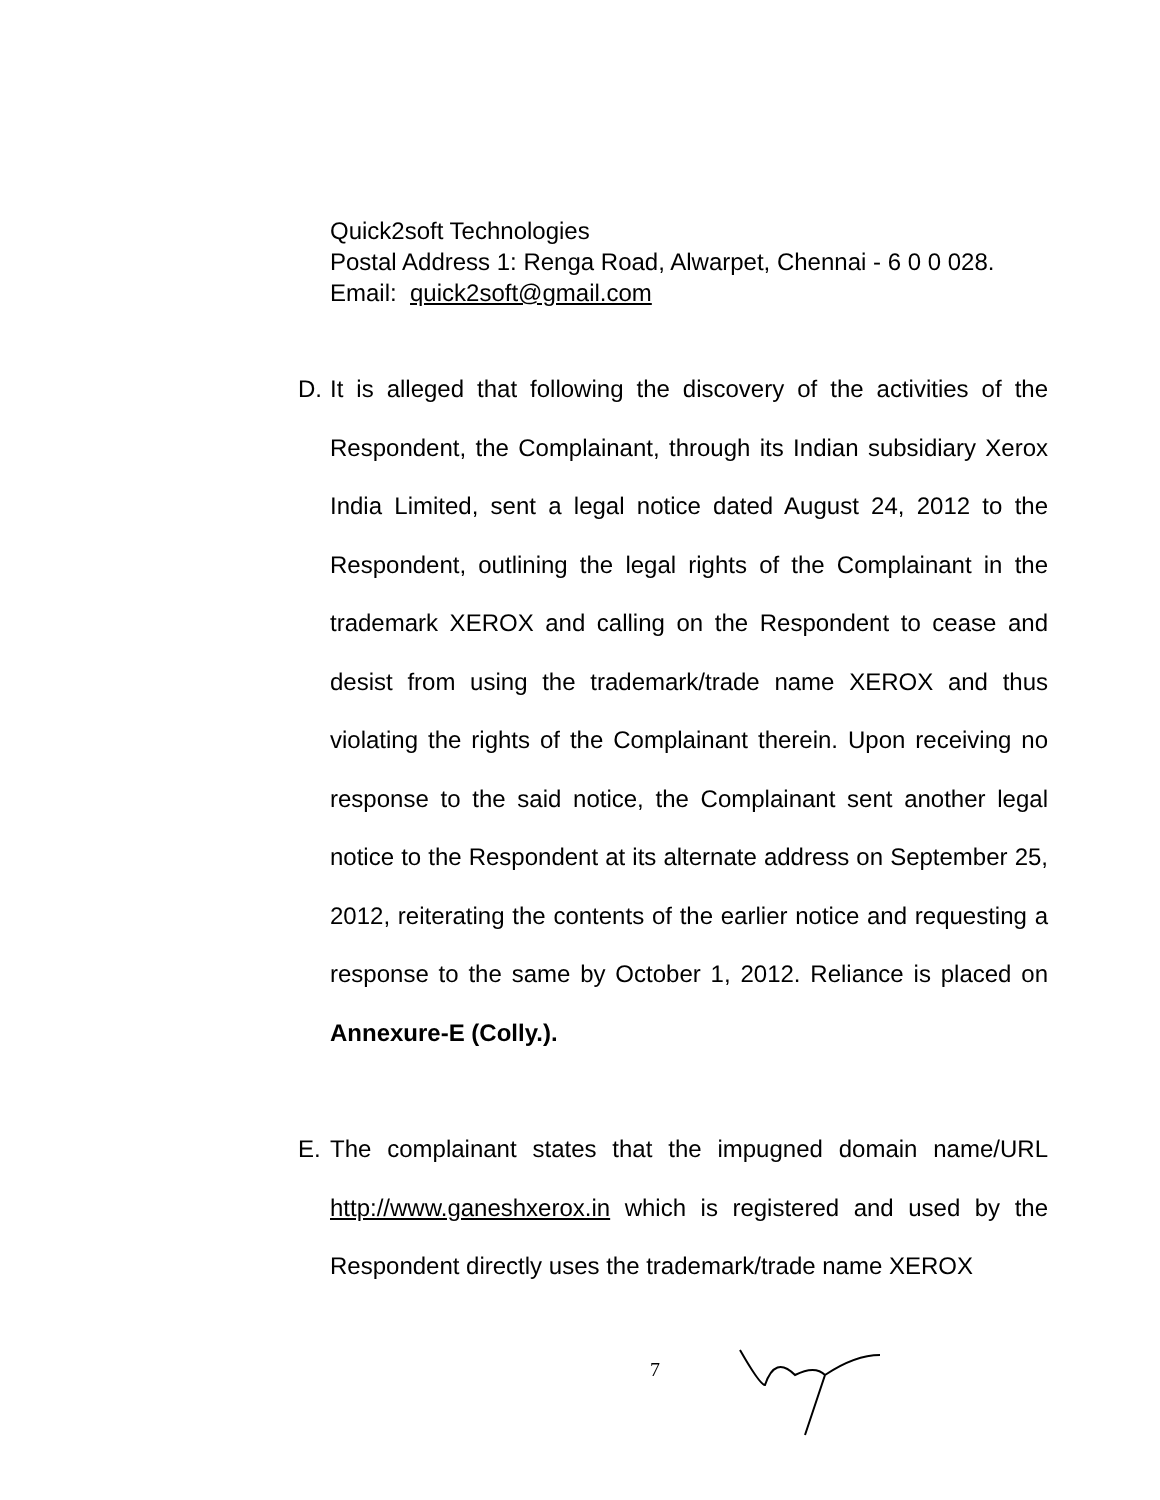Quick2soft Technologies
Postal Address 1: Renga Road, Alwarpet, Chennai - 6 0 0 028.
Email: quick2soft@gmail.com
D. It is alleged that following the discovery of the activities of the Respondent, the Complainant, through its Indian subsidiary Xerox India Limited, sent a legal notice dated August 24, 2012 to the Respondent, outlining the legal rights of the Complainant in the trademark XEROX and calling on the Respondent to cease and desist from using the trademark/trade name XEROX and thus violating the rights of the Complainant therein. Upon receiving no response to the said notice, the Complainant sent another legal notice to the Respondent at its alternate address on September 25, 2012, reiterating the contents of the earlier notice and requesting a response to the same by October 1, 2012. Reliance is placed on Annexure-E (Colly.).
E. The complainant states that the impugned domain name/URL http://www.ganeshxerox.in which is registered and used by the Respondent directly uses the trademark/trade name XEROX
7